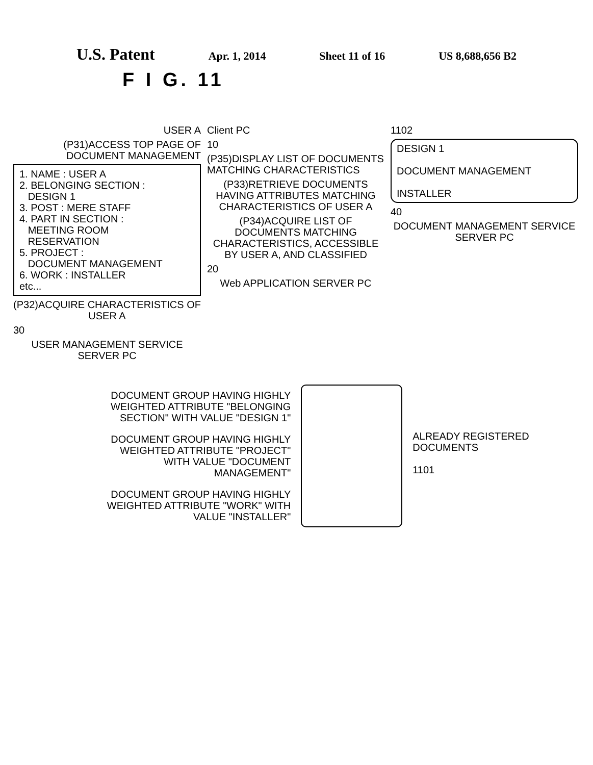U.S. Patent Apr. 1, 2014 Sheet 11 of 16 US 8,688,656 B2
F I G. 11
USER A
(P31)ACCESS TOP PAGE OF DOCUMENT MANAGEMENT
1. NAME : USER A
2. BELONGING SECTION :
DESIGN 1
3. POST : MERE STAFF
4. PART IN SECTION :
MEETING ROOM
RESERVATION
5. PROJECT :
DOCUMENT MANAGEMENT
6. WORK : INSTALLER
etc...
(P32)ACQUIRE CHARACTERISTICS OF USER A
30
USER MANAGEMENT SERVICE SERVER PC
Client PC
10
(P35)DISPLAY LIST OF DOCUMENTS MATCHING CHARACTERISTICS
(P33)RETRIEVE DOCUMENTS HAVING ATTRIBUTES MATCHING CHARACTERISTICS OF USER A
(P34)ACQUIRE LIST OF DOCUMENTS MATCHING CHARACTERISTICS, ACCESSIBLE BY USER A, AND CLASSIFIED
20
Web APPLICATION SERVER PC
1102
DESIGN 1
DOCUMENT MANAGEMENT
INSTALLER
40
DOCUMENT MANAGEMENT SERVICE SERVER PC
DOCUMENT GROUP HAVING HIGHLY WEIGHTED ATTRIBUTE "BELONGING SECTION" WITH VALUE "DESIGN 1"
DOCUMENT GROUP HAVING HIGHLY WEIGHTED ATTRIBUTE "PROJECT" WITH VALUE "DOCUMENT MANAGEMENT"
DOCUMENT GROUP HAVING HIGHLY WEIGHTED ATTRIBUTE "WORK" WITH VALUE "INSTALLER"
ALREADY REGISTERED DOCUMENTS
1101